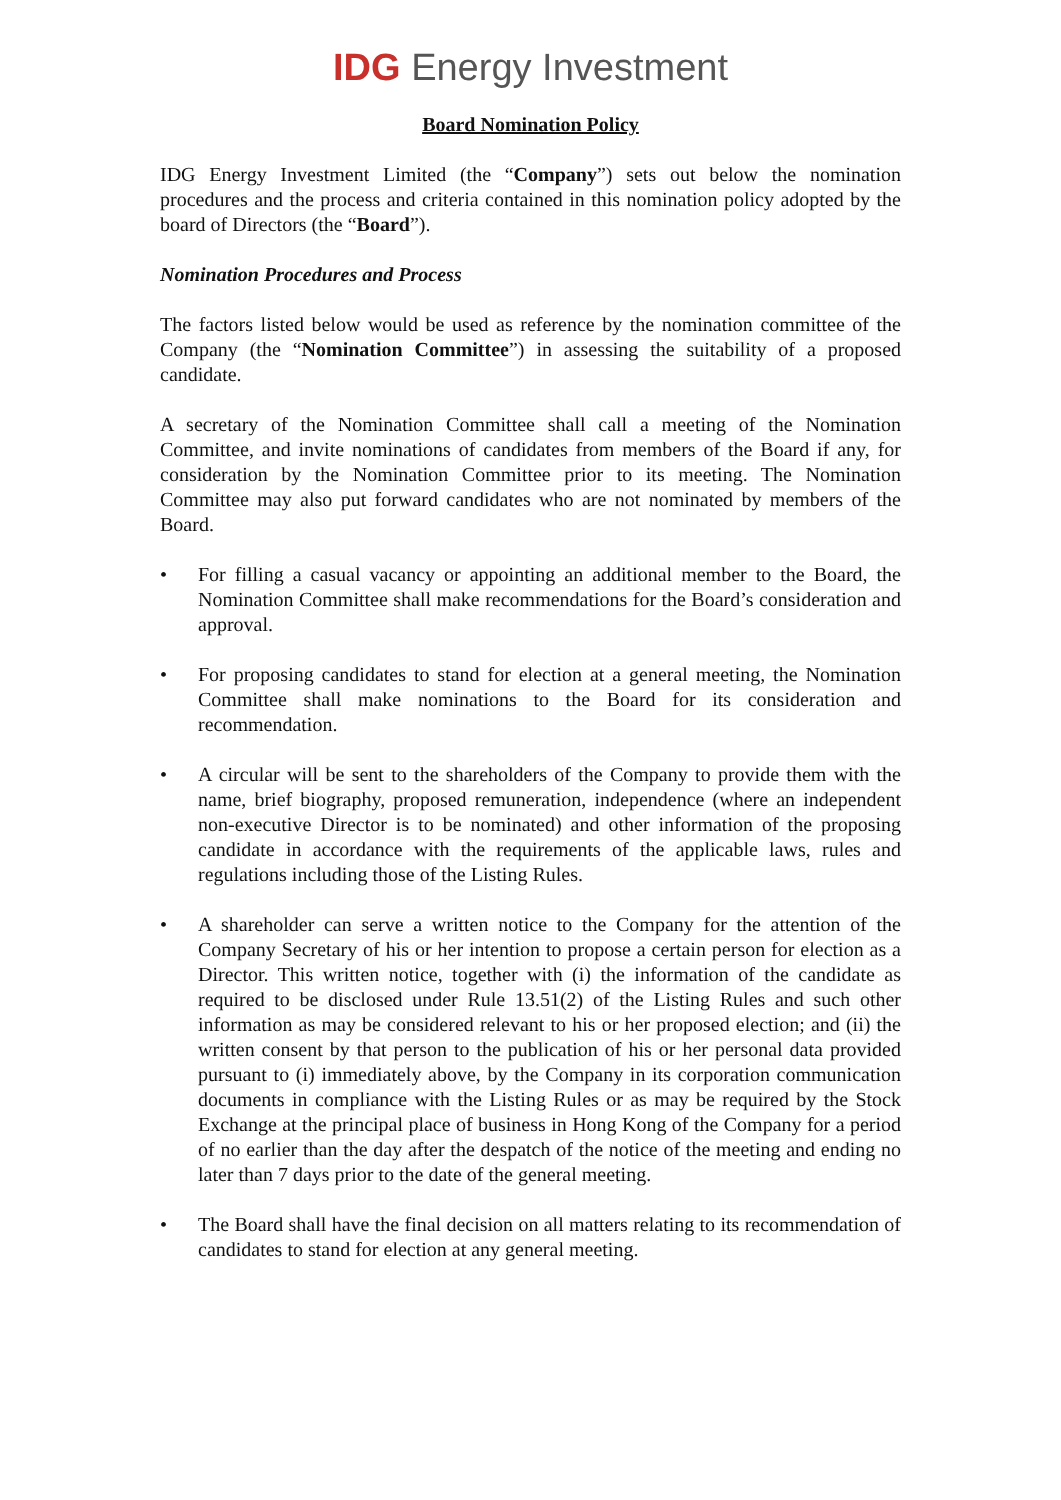IDG Energy Investment
Board Nomination Policy
IDG Energy Investment Limited (the “Company”) sets out below the nomination procedures and the process and criteria contained in this nomination policy adopted by the board of Directors (the “Board”).
Nomination Procedures and Process
The factors listed below would be used as reference by the nomination committee of the Company (the “Nomination Committee”) in assessing the suitability of a proposed candidate.
A secretary of the Nomination Committee shall call a meeting of the Nomination Committee, and invite nominations of candidates from members of the Board if any, for consideration by the Nomination Committee prior to its meeting. The Nomination Committee may also put forward candidates who are not nominated by members of the Board.
• For filling a casual vacancy or appointing an additional member to the Board, the Nomination Committee shall make recommendations for the Board’s consideration and approval.
• For proposing candidates to stand for election at a general meeting, the Nomination Committee shall make nominations to the Board for its consideration and recommendation.
• A circular will be sent to the shareholders of the Company to provide them with the name, brief biography, proposed remuneration, independence (where an independent non-executive Director is to be nominated) and other information of the proposing candidate in accordance with the requirements of the applicable laws, rules and regulations including those of the Listing Rules.
• A shareholder can serve a written notice to the Company for the attention of the Company Secretary of his or her intention to propose a certain person for election as a Director. This written notice, together with (i) the information of the candidate as required to be disclosed under Rule 13.51(2) of the Listing Rules and such other information as may be considered relevant to his or her proposed election; and (ii) the written consent by that person to the publication of his or her personal data provided pursuant to (i) immediately above, by the Company in its corporation communication documents in compliance with the Listing Rules or as may be required by the Stock Exchange at the principal place of business in Hong Kong of the Company for a period of no earlier than the day after the despatch of the notice of the meeting and ending no later than 7 days prior to the date of the general meeting.
• The Board shall have the final decision on all matters relating to its recommendation of candidates to stand for election at any general meeting.